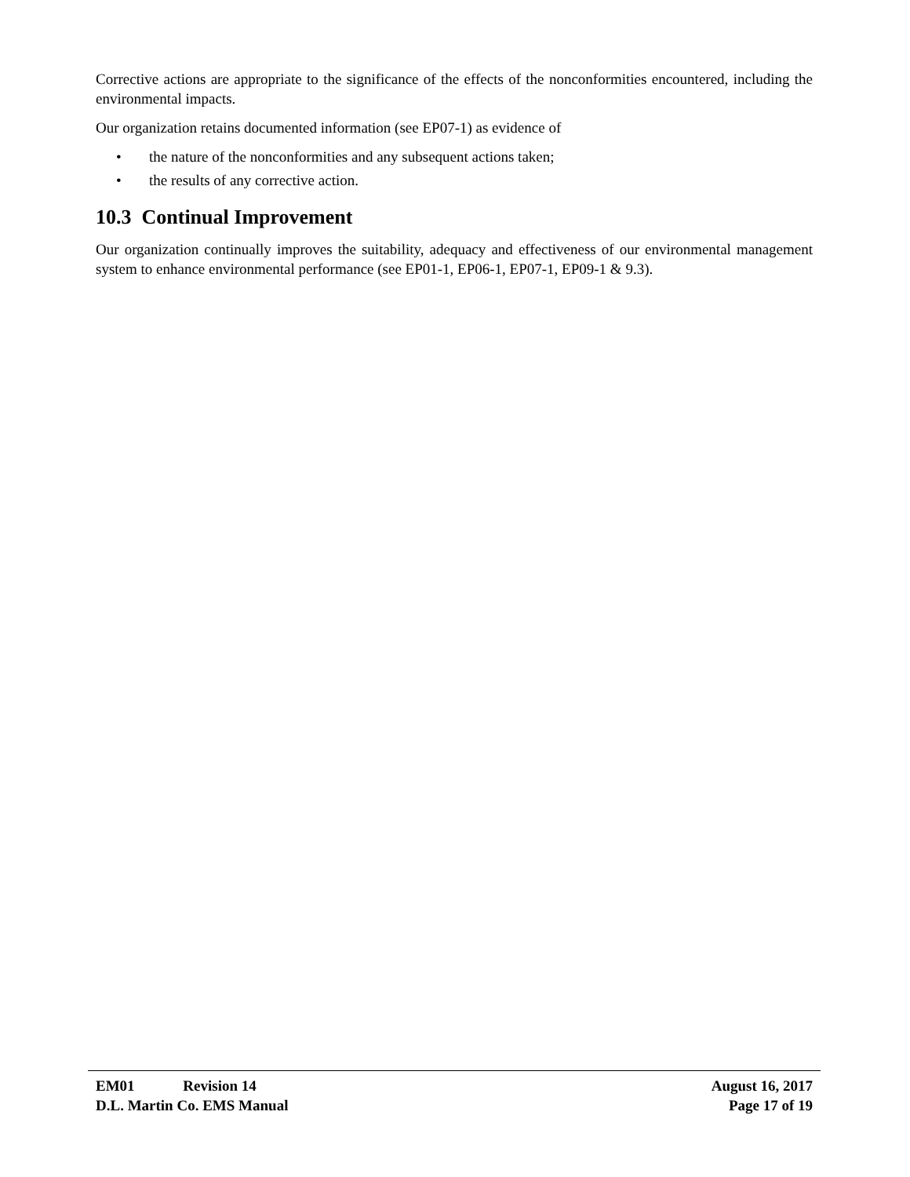Corrective actions are appropriate to the significance of the effects of the nonconformities encountered, including the environmental impacts.
Our organization retains documented information (see EP07-1) as evidence of
• the nature of the nonconformities and any subsequent actions taken;
• the results of any corrective action.
10.3 Continual Improvement
Our organization continually improves the suitability, adequacy and effectiveness of our environmental management system to enhance environmental performance (see EP01-1, EP06-1, EP07-1, EP09-1 & 9.3).
EM01 Revision 14 August 16, 2017
D.L. Martin Co. EMS Manual Page 17 of 19